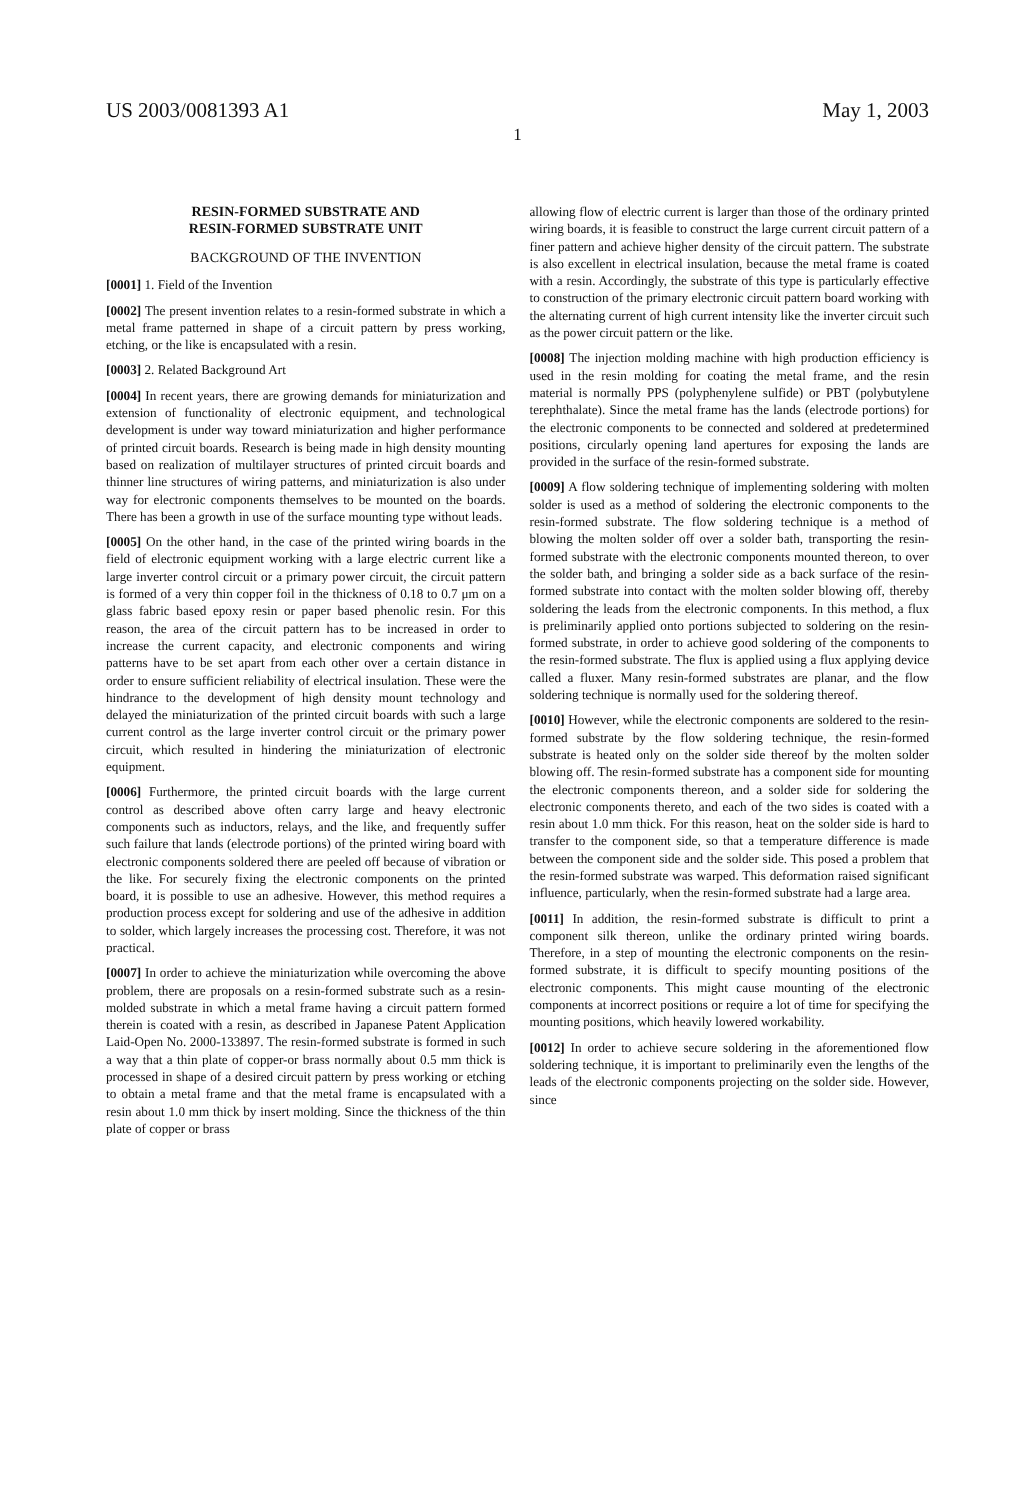US 2003/0081393 A1 May 1, 2003
1
RESIN-FORMED SUBSTRATE AND
RESIN-FORMED SUBSTRATE UNIT
BACKGROUND OF THE INVENTION
[0001] 1. Field of the Invention
[0002] The present invention relates to a resin-formed substrate in which a metal frame patterned in shape of a circuit pattern by press working, etching, or the like is encapsulated with a resin.
[0003] 2. Related Background Art
[0004] In recent years, there are growing demands for miniaturization and extension of functionality of electronic equipment, and technological development is under way toward miniaturization and higher performance of printed circuit boards. Research is being made in high density mounting based on realization of multilayer structures of printed circuit boards and thinner line structures of wiring patterns, and miniaturization is also under way for electronic components themselves to be mounted on the boards. There has been a growth in use of the surface mounting type without leads.
[0005] On the other hand, in the case of the printed wiring boards in the field of electronic equipment working with a large electric current like a large inverter control circuit or a primary power circuit, the circuit pattern is formed of a very thin copper foil in the thickness of 0.18 to 0.7 μm on a glass fabric based epoxy resin or paper based phenolic resin. For this reason, the area of the circuit pattern has to be increased in order to increase the current capacity, and electronic components and wiring patterns have to be set apart from each other over a certain distance in order to ensure sufficient reliability of electrical insulation. These were the hindrance to the development of high density mount technology and delayed the miniaturization of the printed circuit boards with such a large current control as the large inverter control circuit or the primary power circuit, which resulted in hindering the miniaturization of electronic equipment.
[0006] Furthermore, the printed circuit boards with the large current control as described above often carry large and heavy electronic components such as inductors, relays, and the like, and frequently suffer such failure that lands (electrode portions) of the printed wiring board with electronic components soldered there are peeled off because of vibration or the like. For securely fixing the electronic components on the printed board, it is possible to use an adhesive. However, this method requires a production process except for soldering and use of the adhesive in addition to solder, which largely increases the processing cost. Therefore, it was not practical.
[0007] In order to achieve the miniaturization while overcoming the above problem, there are proposals on a resin-formed substrate such as a resin-molded substrate in which a metal frame having a circuit pattern formed therein is coated with a resin, as described in Japanese Patent Application Laid-Open No. 2000-133897. The resin-formed substrate is formed in such a way that a thin plate of copper-or brass normally about 0.5 mm thick is processed in shape of a desired circuit pattern by press working or etching to obtain a metal frame and that the metal frame is encapsulated with a resin about 1.0 mm thick by insert molding. Since the thickness of the thin plate of copper or brass
allowing flow of electric current is larger than those of the ordinary printed wiring boards, it is feasible to construct the large current circuit pattern of a finer pattern and achieve higher density of the circuit pattern. The substrate is also excellent in electrical insulation, because the metal frame is coated with a resin. Accordingly, the substrate of this type is particularly effective to construction of the primary electronic circuit pattern board working with the alternating current of high current intensity like the inverter circuit such as the power circuit pattern or the like.
[0008] The injection molding machine with high production efficiency is used in the resin molding for coating the metal frame, and the resin material is normally PPS (polyphenylene sulfide) or PBT (polybutylene terephthalate). Since the metal frame has the lands (electrode portions) for the electronic components to be connected and soldered at predetermined positions, circularly opening land apertures for exposing the lands are provided in the surface of the resin-formed substrate.
[0009] A flow soldering technique of implementing soldering with molten solder is used as a method of soldering the electronic components to the resin-formed substrate. The flow soldering technique is a method of blowing the molten solder off over a solder bath, transporting the resin-formed substrate with the electronic components mounted thereon, to over the solder bath, and bringing a solder side as a back surface of the resin-formed substrate into contact with the molten solder blowing off, thereby soldering the leads from the electronic components. In this method, a flux is preliminarily applied onto portions subjected to soldering on the resin-formed substrate, in order to achieve good soldering of the components to the resin-formed substrate. The flux is applied using a flux applying device called a fluxer. Many resin-formed substrates are planar, and the flow soldering technique is normally used for the soldering thereof.
[0010] However, while the electronic components are soldered to the resin-formed substrate by the flow soldering technique, the resin-formed substrate is heated only on the solder side thereof by the molten solder blowing off. The resin-formed substrate has a component side for mounting the electronic components thereon, and a solder side for soldering the electronic components thereto, and each of the two sides is coated with a resin about 1.0 mm thick. For this reason, heat on the solder side is hard to transfer to the component side, so that a temperature difference is made between the component side and the solder side. This posed a problem that the resin-formed substrate was warped. This deformation raised significant influence, particularly, when the resin-formed substrate had a large area.
[0011] In addition, the resin-formed substrate is difficult to print a component silk thereon, unlike the ordinary printed wiring boards. Therefore, in a step of mounting the electronic components on the resin-formed substrate, it is difficult to specify mounting positions of the electronic components. This might cause mounting of the electronic components at incorrect positions or require a lot of time for specifying the mounting positions, which heavily lowered workability.
[0012] In order to achieve secure soldering in the aforementioned flow soldering technique, it is important to preliminarily even the lengths of the leads of the electronic components projecting on the solder side. However, since